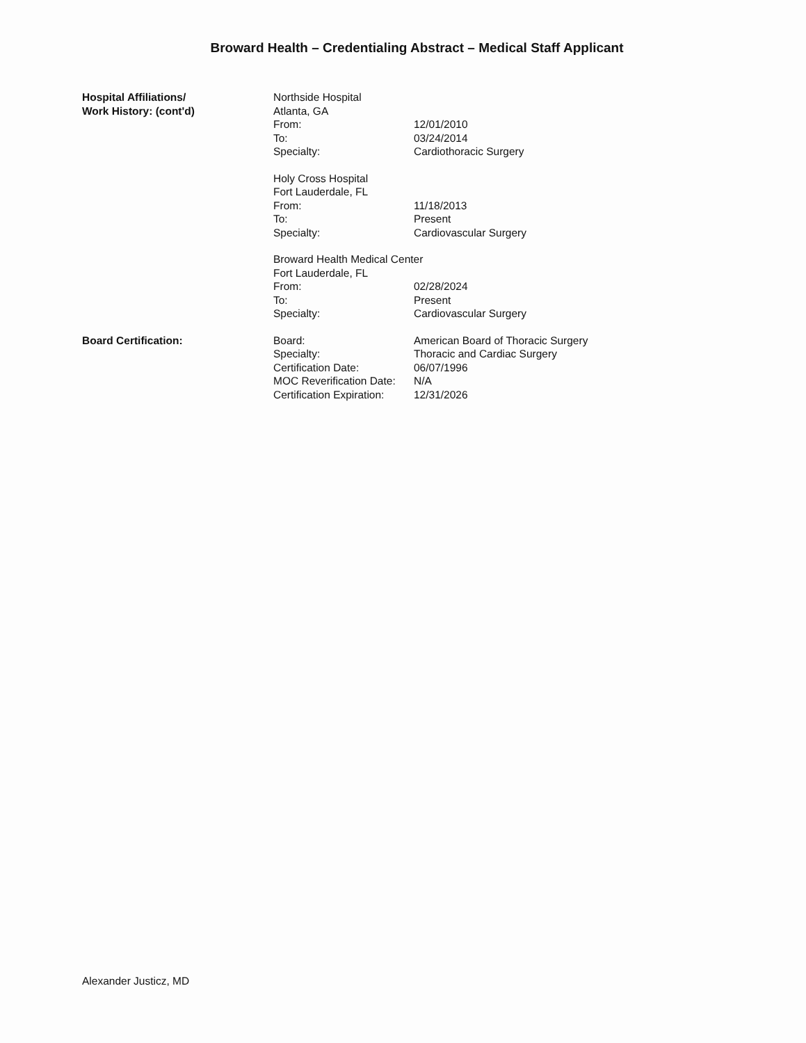Broward Health – Credentialing Abstract – Medical Staff Applicant
| Hospital Affiliations/ Work History: (cont'd) | Northside Hospital | |
| | Atlanta, GA | |
| | From: | 12/01/2010 |
| | To: | 03/24/2014 |
| | Specialty: | Cardiothoracic Surgery |
| | Holy Cross Hospital | |
| | Fort Lauderdale, FL | |
| | From: | 11/18/2013 |
| | To: | Present |
| | Specialty: | Cardiovascular Surgery |
| | Broward Health Medical Center | |
| | Fort Lauderdale, FL | |
| | From: | 02/28/2024 |
| | To: | Present |
| | Specialty: | Cardiovascular Surgery |
| Board Certification: | Board: | American Board of Thoracic Surgery |
| | Specialty: | Thoracic and Cardiac Surgery |
| | Certification Date: | 06/07/1996 |
| | MOC Reverification Date: | N/A |
| | Certification Expiration: | 12/31/2026 |
Alexander Justicz, MD